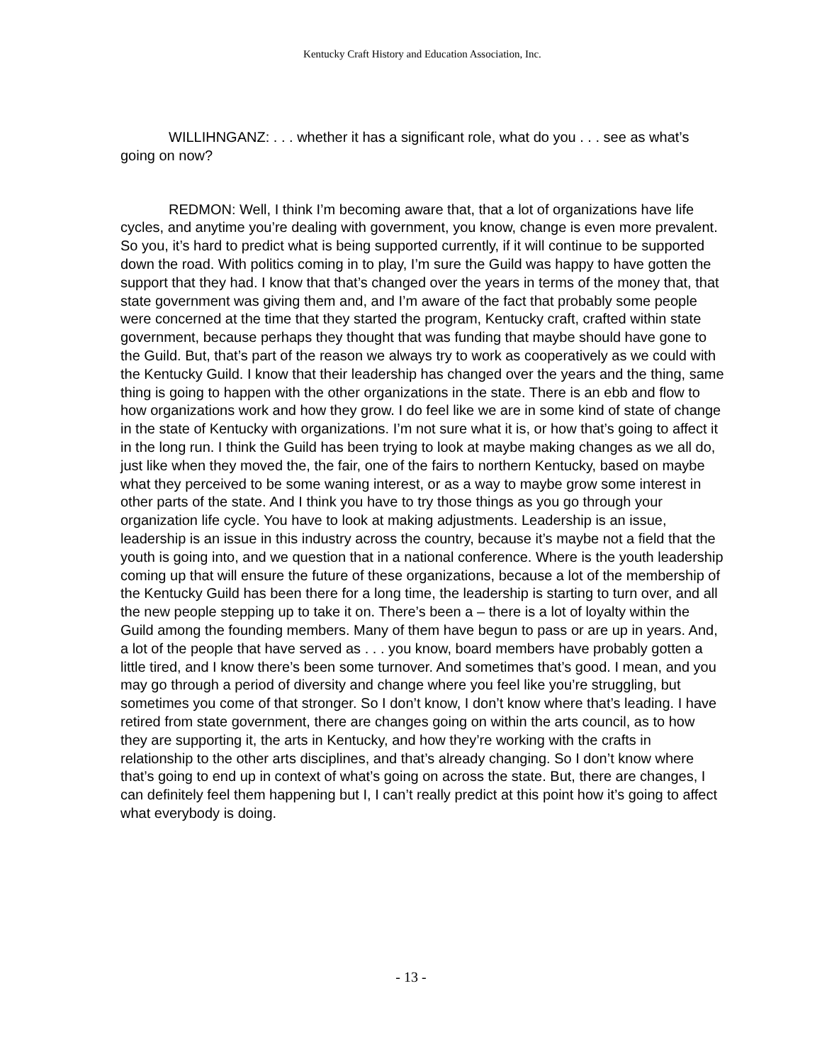Kentucky Craft History and Education Association, Inc.
WILLIHNGANZ: . . . whether it has a significant role, what do you . . . see as what’s going on now?
REDMON: Well, I think I’m becoming aware that, that a lot of organizations have life cycles, and anytime you’re dealing with government, you know, change is even more prevalent. So you, it’s hard to predict what is being supported currently, if it will continue to be supported down the road. With politics coming in to play, I’m sure the Guild was happy to have gotten the support that they had. I know that that’s changed over the years in terms of the money that, that state government was giving them and, and I’m aware of the fact that probably some people were concerned at the time that they started the program, Kentucky craft, crafted within state government, because perhaps they thought that was funding that maybe should have gone to the Guild. But, that’s part of the reason we always try to work as cooperatively as we could with the Kentucky Guild. I know that their leadership has changed over the years and the thing, same thing is going to happen with the other organizations in the state. There is an ebb and flow to how organizations work and how they grow. I do feel like we are in some kind of state of change in the state of Kentucky with organizations. I’m not sure what it is, or how that’s going to affect it in the long run. I think the Guild has been trying to look at maybe making changes as we all do, just like when they moved the, the fair, one of the fairs to northern Kentucky, based on maybe what they perceived to be some waning interest, or as a way to maybe grow some interest in other parts of the state. And I think you have to try those things as you go through your organization life cycle. You have to look at making adjustments. Leadership is an issue, leadership is an issue in this industry across the country, because it’s maybe not a field that the youth is going into, and we question that in a national conference. Where is the youth leadership coming up that will ensure the future of these organizations, because a lot of the membership of the Kentucky Guild has been there for a long time, the leadership is starting to turn over, and all the new people stepping up to take it on. There’s been a – there is a lot of loyalty within the Guild among the founding members. Many of them have begun to pass or are up in years. And, a lot of the people that have served as . . . you know, board members have probably gotten a little tired, and I know there’s been some turnover. And sometimes that’s good. I mean, and you may go through a period of diversity and change where you feel like you’re struggling, but sometimes you come of that stronger. So I don’t know, I don’t know where that’s leading. I have retired from state government, there are changes going on within the arts council, as to how they are supporting it, the arts in Kentucky, and how they’re working with the crafts in relationship to the other arts disciplines, and that’s already changing. So I don’t know where that’s going to end up in context of what’s going on across the state. But, there are changes, I can definitely feel them happening but I, I can’t really predict at this point how it’s going to affect what everybody is doing.
- 13 -